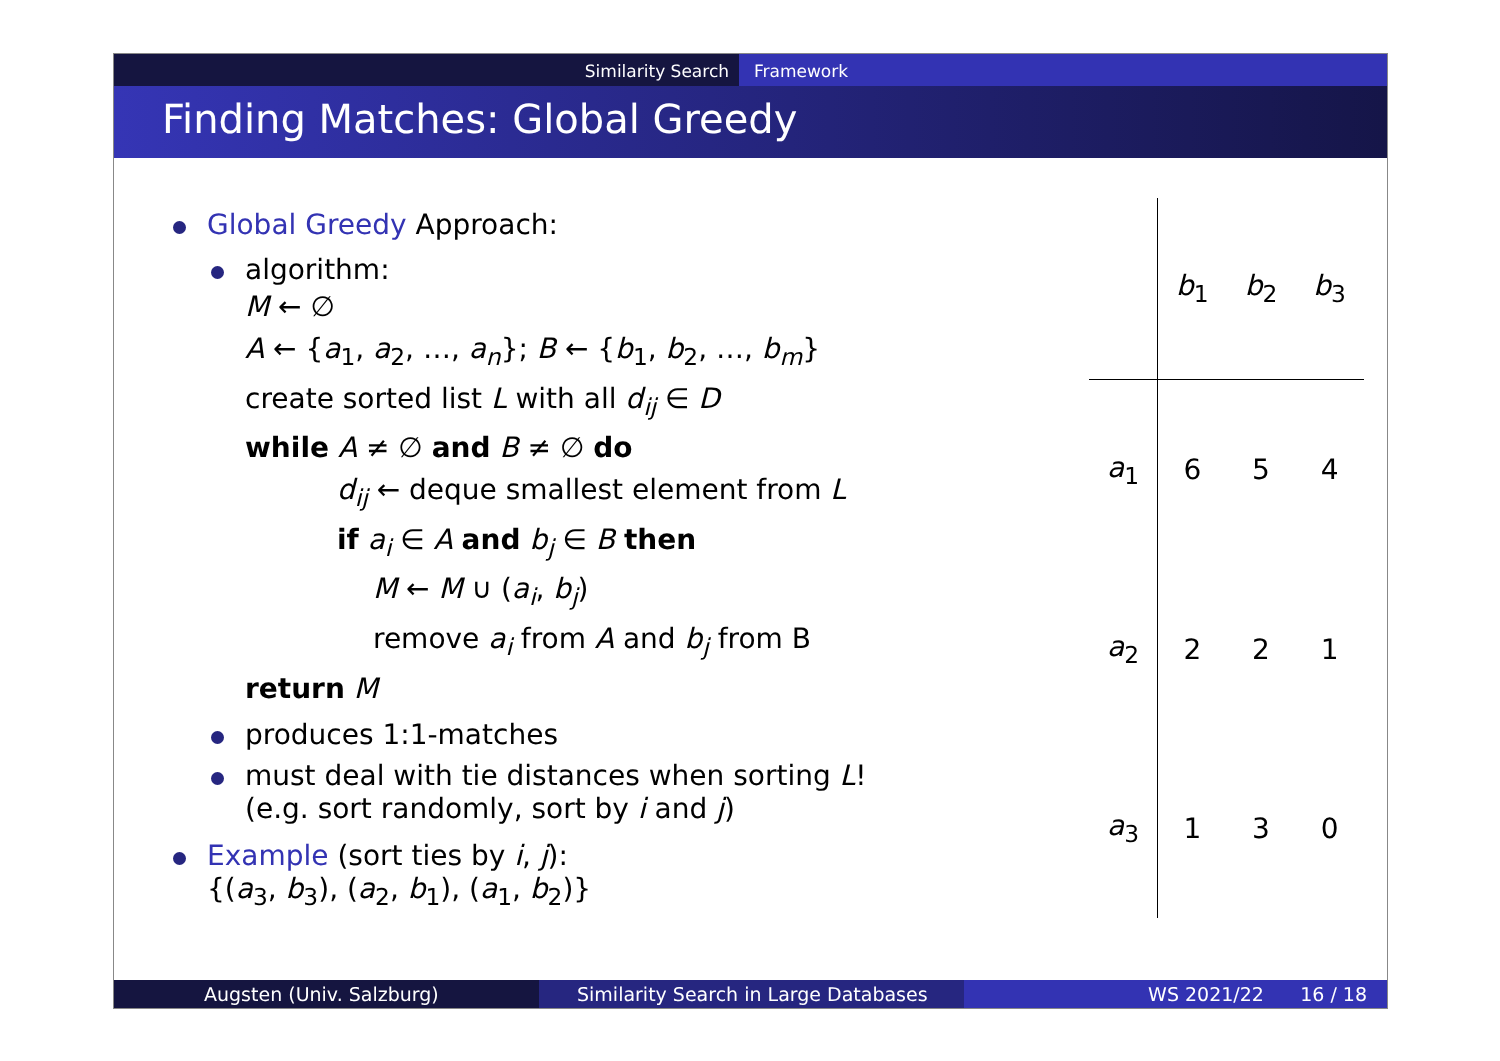Similarity Search Framework
Finding Matches: Global Greedy
Global Greedy Approach:
algorithm:
M ← ∅
A ← {a<sub>1</sub>, a<sub>2</sub>, …, a<sub>n</sub>}; B ← {b<sub>1</sub>, b<sub>2</sub>, …, b<sub>m</sub>}
create sorted list L with all d<sub>ij</sub> ∈ D
while A ≠ ∅ and B ≠ ∅ do
d<sub>ij</sub> ← deque smallest element from L
if a<sub>i</sub> ∈ A and b<sub>j</sub> ∈ B then
M ← M ∪ (a<sub>i</sub>, b<sub>j</sub>)
remove a<sub>i</sub> from A and b<sub>j</sub> from B
return M
produces 1:1-matches
must deal with tie distances when sorting L!
(e.g. sort randomly, sort by i and j)
Example (sort ties by i, j):
{(a<sub>3</sub>, b<sub>3</sub>), (a<sub>2</sub>, b<sub>1</sub>), (a<sub>1</sub>, b<sub>2</sub>)}
| | b<sub>1</sub> | b<sub>2</sub> | b<sub>3</sub> |
| --- | --- | --- | --- |
| a<sub>1</sub> | 6 | 5 | 4 |
| a<sub>2</sub> | 2 | 2 | 1 |
| a<sub>3</sub> | 1 | 3 | 0 |
Augsten (Univ. Salzburg) Similarity Search in Large Databases WS 2021/22 16 / 18